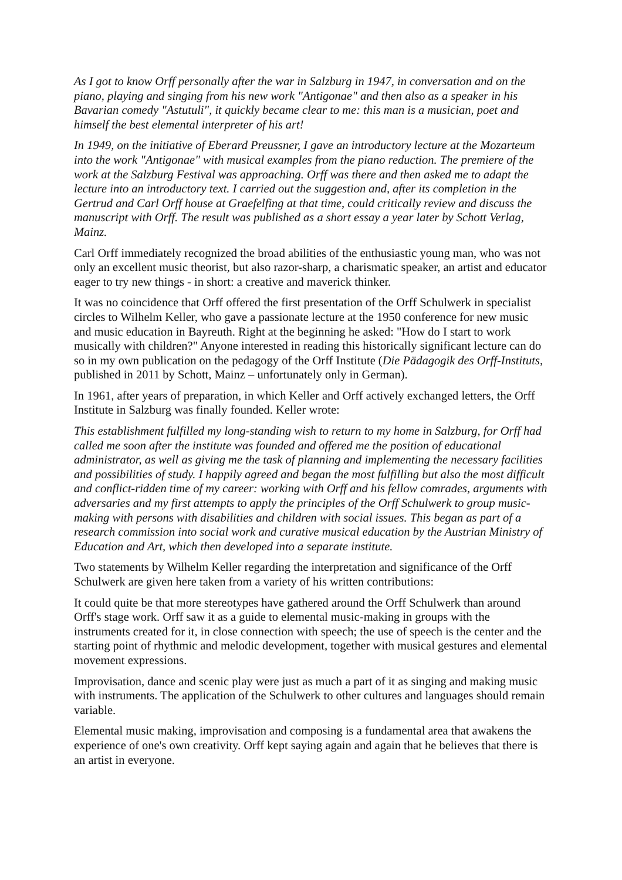As I got to know Orff personally after the war in Salzburg in 1947, in conversation and on the piano, playing and singing from his new work "Antigonae" and then also as a speaker in his Bavarian comedy "Astutuli", it quickly became clear to me: this man is a musician, poet and himself the best elemental interpreter of his art!
In 1949, on the initiative of Eberard Preussner, I gave an introductory lecture at the Mozarteum into the work "Antigonae" with musical examples from the piano reduction. The premiere of the work at the Salzburg Festival was approaching. Orff was there and then asked me to adapt the lecture into an introductory text. I carried out the suggestion and, after its completion in the Gertrud and Carl Orff house at Graefelfing at that time, could critically review and discuss the manuscript with Orff. The result was published as a short essay a year later by Schott Verlag, Mainz.
Carl Orff immediately recognized the broad abilities of the enthusiastic young man, who was not only an excellent music theorist, but also razor-sharp, a charismatic speaker, an artist and educator eager to try new things - in short: a creative and maverick thinker.
It was no coincidence that Orff offered the first presentation of the Orff Schulwerk in specialist circles to Wilhelm Keller, who gave a passionate lecture at the 1950 conference for new music and music education in Bayreuth. Right at the beginning he asked: "How do I start to work musically with children?" Anyone interested in reading this historically significant lecture can do so in my own publication on the pedagogy of the Orff Institute (Die Pädagogik des Orff-Instituts, published in 2011 by Schott, Mainz – unfortunately only in German).
In 1961, after years of preparation, in which Keller and Orff actively exchanged letters, the Orff Institute in Salzburg was finally founded. Keller wrote:
This establishment fulfilled my long-standing wish to return to my home in Salzburg, for Orff had called me soon after the institute was founded and offered me the position of educational administrator, as well as giving me the task of planning and implementing the necessary facilities and possibilities of study. I happily agreed and began the most fulfilling but also the most difficult and conflict-ridden time of my career: working with Orff and his fellow comrades, arguments with adversaries and my first attempts to apply the principles of the Orff Schulwerk to group music-making with persons with disabilities and children with social issues. This began as part of a research commission into social work and curative musical education by the Austrian Ministry of Education and Art, which then developed into a separate institute.
Two statements by Wilhelm Keller regarding the interpretation and significance of the Orff Schulwerk are given here taken from a variety of his written contributions:
It could quite be that more stereotypes have gathered around the Orff Schulwerk than around Orff's stage work. Orff saw it as a guide to elemental music-making in groups with the instruments created for it, in close connection with speech; the use of speech is the center and the starting point of rhythmic and melodic development, together with musical gestures and elemental movement expressions.
Improvisation, dance and scenic play were just as much a part of it as singing and making music with instruments. The application of the Schulwerk to other cultures and languages should remain variable.
Elemental music making, improvisation and composing is a fundamental area that awakens the experience of one's own creativity. Orff kept saying again and again that he believes that there is an artist in everyone.